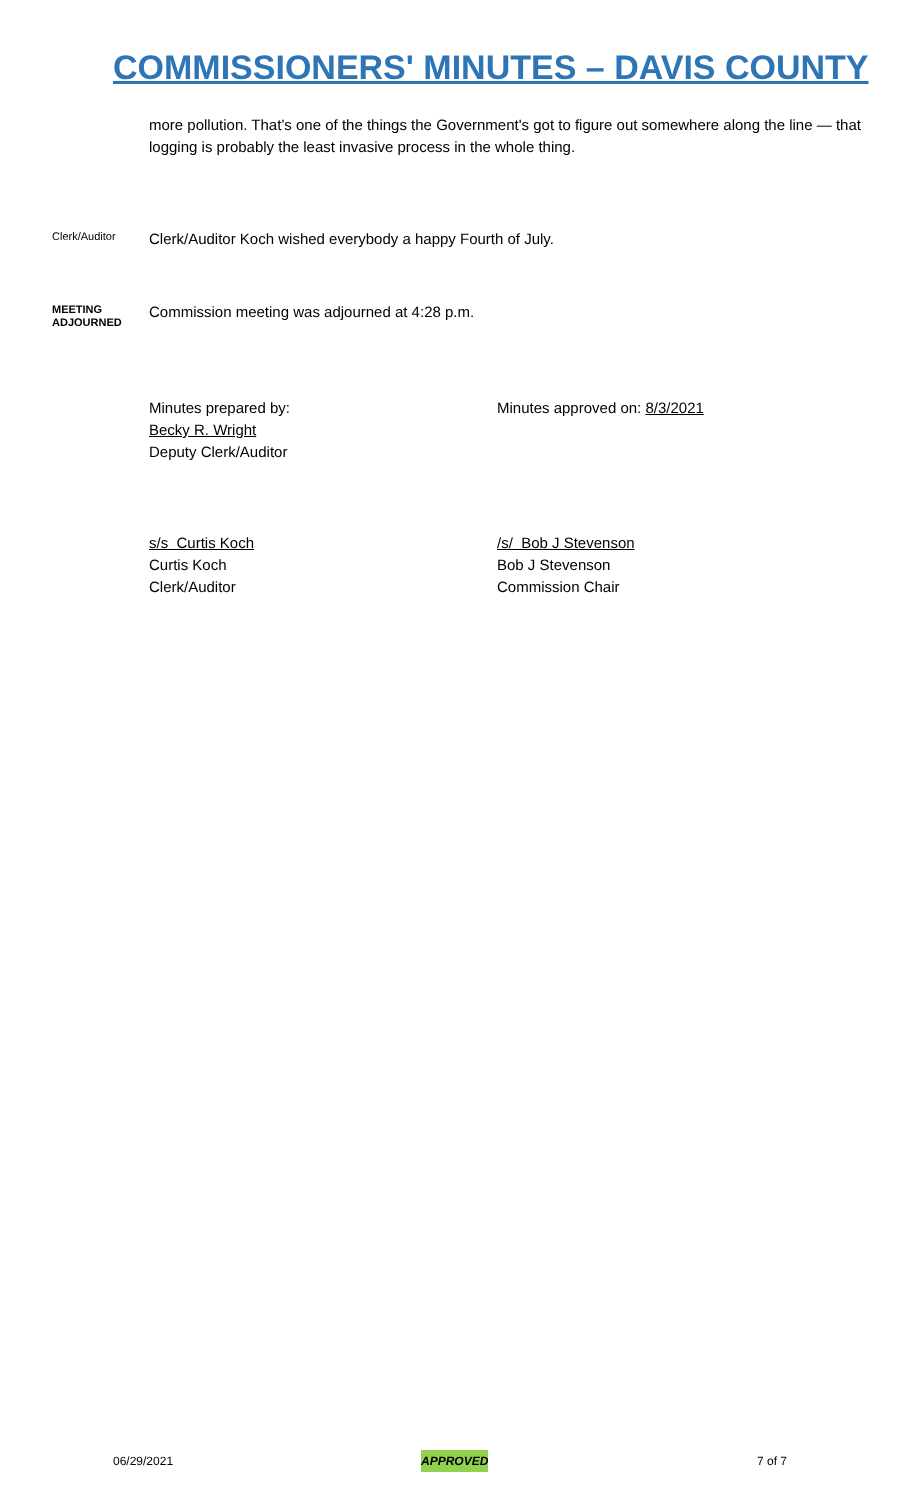COMMISSIONERS' MINUTES – DAVIS COUNTY
more pollution. That’s one of the things the Government's got to figure out somewhere along the line — that logging is probably the least invasive process in the whole thing.
Clerk/Auditor
Clerk/Auditor Koch wished everybody a happy Fourth of July.
MEETING
ADJOURNED
Commission meeting was adjourned at 4:28 p.m.
Minutes prepared by:
Becky R. Wright
Deputy Clerk/Auditor
Minutes approved on: 8/3/2021
s/s Curtis Koch
Curtis Koch
Clerk/Auditor
/s/ Bob J Stevenson
Bob J Stevenson
Commission Chair
06/29/2021 APPROVED 7 of 7